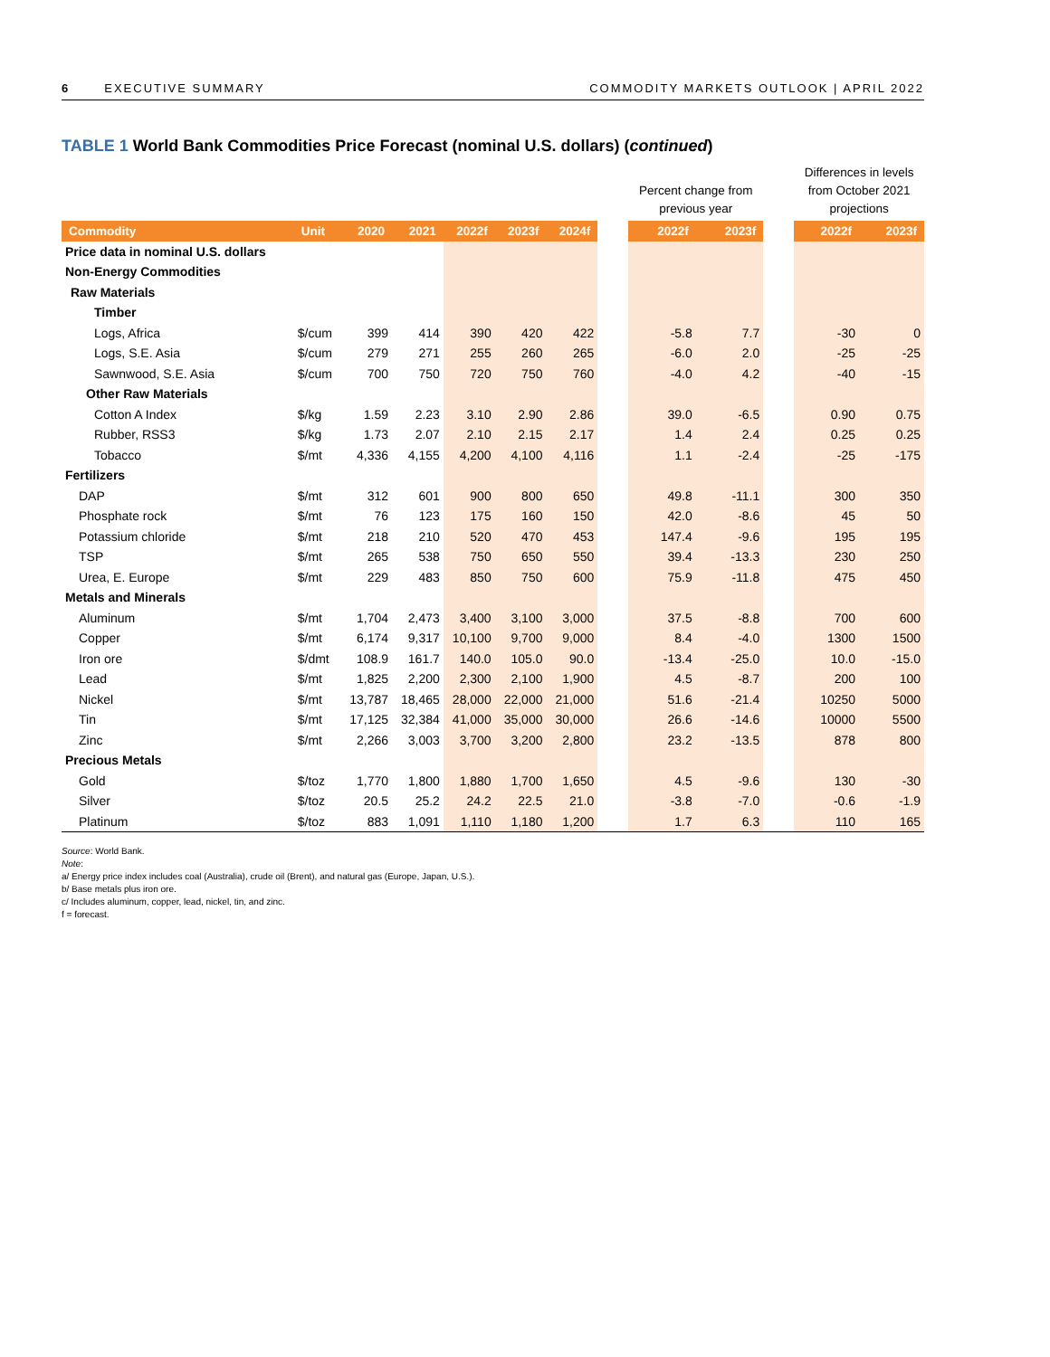6 EXECUTIVE SUMMARY COMMODITY MARKETS OUTLOOK | APRIL 2022
TABLE 1 World Bank Commodities Price Forecast (nominal U.S. dollars) (continued)
| | | | | | | | | Percent change from previous year | | | Differences in levels from October 2021 projections | |
| Commodity | Unit | 2020 | 2021 | 2022f | 2023f | 2024f | | 2022f | 2023f | | 2022f | 2023f |
| Price data in nominal U.S. dollars | | | | | | | | | | | | |
| Non-Energy Commodities | | | | | | | | | | | | |
| Raw Materials | | | | | | | | | | | | |
| Timber | | | | | | | | | | | | |
| Logs, Africa | $/cum | 399 | 414 | 390 | 420 | 422 | | -5.8 | 7.7 | | -30 | 0 |
| Logs, S.E. Asia | $/cum | 279 | 271 | 255 | 260 | 265 | | -6.0 | 2.0 | | -25 | -25 |
| Sawnwood, S.E. Asia | $/cum | 700 | 750 | 720 | 750 | 760 | | -4.0 | 4.2 | | -40 | -15 |
| Other Raw Materials | | | | | | | | | | | | |
| Cotton A Index | $/kg | 1.59 | 2.23 | 3.10 | 2.90 | 2.86 | | 39.0 | -6.5 | | 0.90 | 0.75 |
| Rubber, RSS3 | $/kg | 1.73 | 2.07 | 2.10 | 2.15 | 2.17 | | 1.4 | 2.4 | | 0.25 | 0.25 |
| Tobacco | $/mt | 4,336 | 4,155 | 4,200 | 4,100 | 4,116 | | 1.1 | -2.4 | | -25 | -175 |
| Fertilizers | | | | | | | | | | | | |
| DAP | $/mt | 312 | 601 | 900 | 800 | 650 | | 49.8 | -11.1 | | 300 | 350 |
| Phosphate rock | $/mt | 76 | 123 | 175 | 160 | 150 | | 42.0 | -8.6 | | 45 | 50 |
| Potassium chloride | $/mt | 218 | 210 | 520 | 470 | 453 | | 147.4 | -9.6 | | 195 | 195 |
| TSP | $/mt | 265 | 538 | 750 | 650 | 550 | | 39.4 | -13.3 | | 230 | 250 |
| Urea, E. Europe | $/mt | 229 | 483 | 850 | 750 | 600 | | 75.9 | -11.8 | | 475 | 450 |
| Metals and Minerals | | | | | | | | | | | | |
| Aluminum | $/mt | 1,704 | 2,473 | 3,400 | 3,100 | 3,000 | | 37.5 | -8.8 | | 700 | 600 |
| Copper | $/mt | 6,174 | 9,317 | 10,100 | 9,700 | 9,000 | | 8.4 | -4.0 | | 1300 | 1500 |
| Iron ore | $/dmt | 108.9 | 161.7 | 140.0 | 105.0 | 90.0 | | -13.4 | -25.0 | | 10.0 | -15.0 |
| Lead | $/mt | 1,825 | 2,200 | 2,300 | 2,100 | 1,900 | | 4.5 | -8.7 | | 200 | 100 |
| Nickel | $/mt | 13,787 | 18,465 | 28,000 | 22,000 | 21,000 | | 51.6 | -21.4 | | 10250 | 5000 |
| Tin | $/mt | 17,125 | 32,384 | 41,000 | 35,000 | 30,000 | | 26.6 | -14.6 | | 10000 | 5500 |
| Zinc | $/mt | 2,266 | 3,003 | 3,700 | 3,200 | 2,800 | | 23.2 | -13.5 | | 878 | 800 |
| Precious Metals | | | | | | | | | | | | |
| Gold | $/toz | 1,770 | 1,800 | 1,880 | 1,700 | 1,650 | | 4.5 | -9.6 | | 130 | -30 |
| Silver | $/toz | 20.5 | 25.2 | 24.2 | 22.5 | 21.0 | | -3.8 | -7.0 | | -0.6 | -1.9 |
| Platinum | $/toz | 883 | 1,091 | 1,110 | 1,180 | 1,200 | | 1.7 | 6.3 | | 110 | 165 |
Source: World Bank.
Note:
a/ Energy price index includes coal (Australia), crude oil (Brent), and natural gas (Europe, Japan, U.S.).
b/ Base metals plus iron ore.
c/ Includes aluminum, copper, lead, nickel, tin, and zinc.
f = forecast.